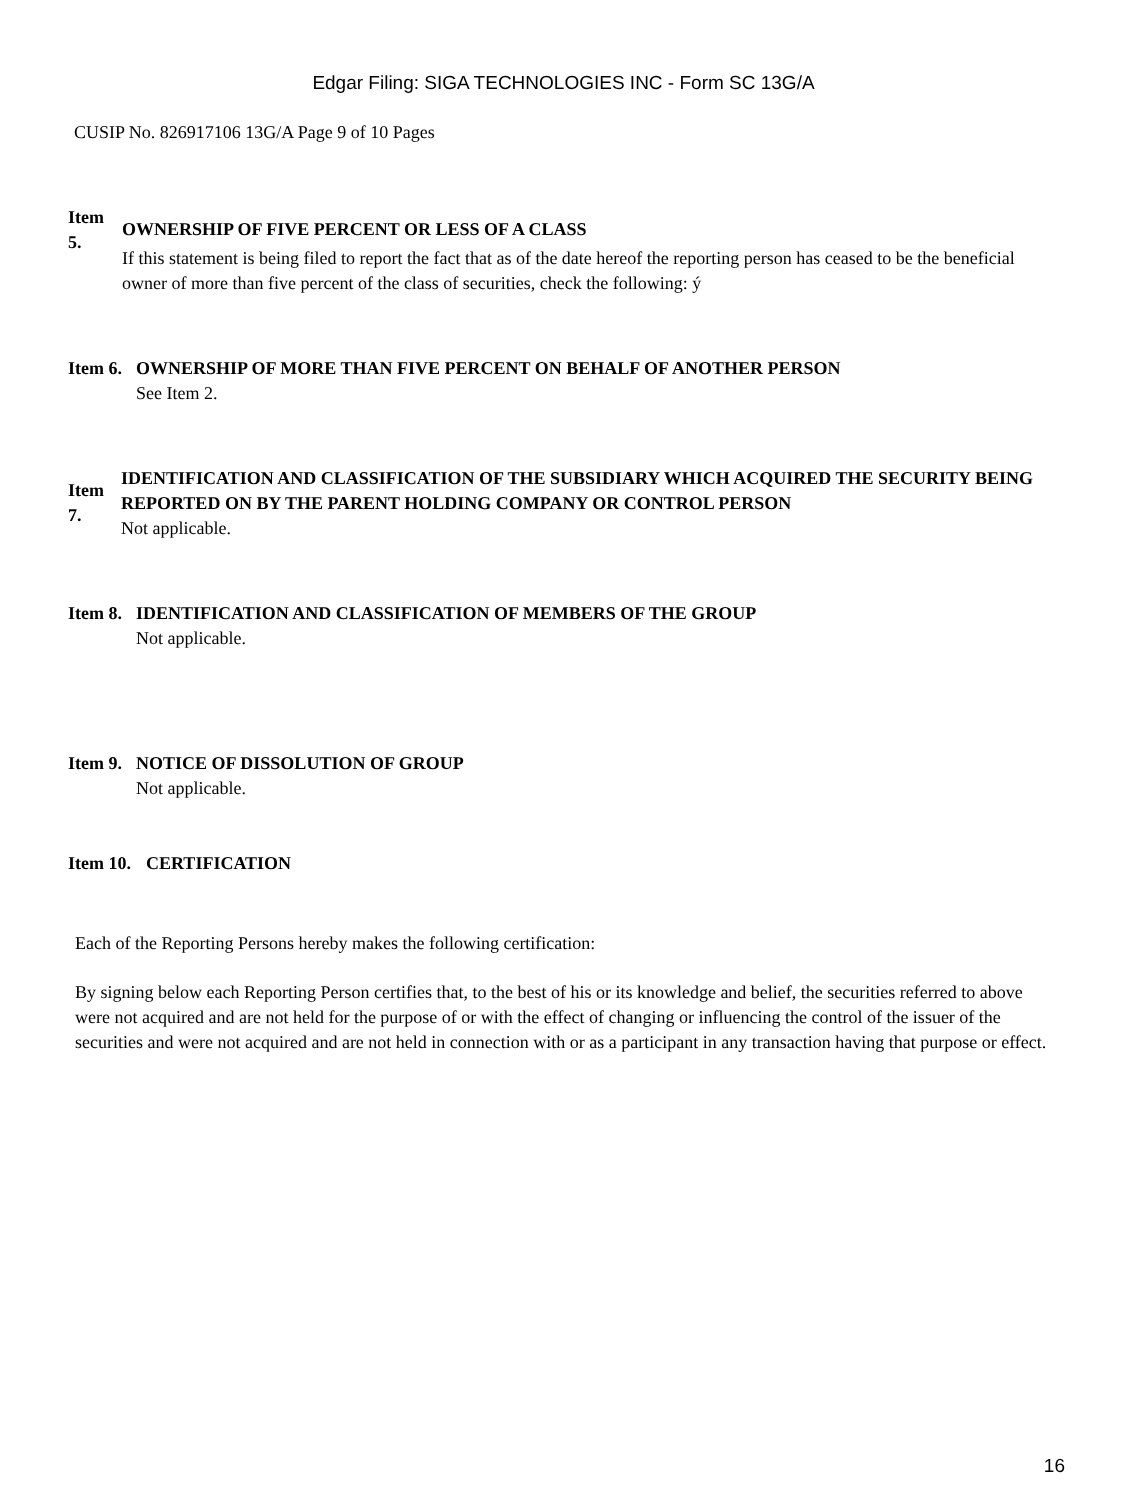Edgar Filing: SIGA TECHNOLOGIES INC - Form SC 13G/A
CUSIP No. 826917106 13G/A Page 9 of 10 Pages
| Item 5. | OWNERSHIP OF FIVE PERCENT OR LESS OF A CLASS If this statement is being filed to report the fact that as of the date hereof the reporting person has ceased to be the beneficial owner of more than five percent of the class of securities, check the following: ý |
| Item 6. | OWNERSHIP OF MORE THAN FIVE PERCENT ON BEHALF OF ANOTHER PERSON See Item 2. |
| Item 7. | IDENTIFICATION AND CLASSIFICATION OF THE SUBSIDIARY WHICH ACQUIRED THE SECURITY BEING REPORTED ON BY THE PARENT HOLDING COMPANY OR CONTROL PERSON Not applicable. |
| Item 8. | IDENTIFICATION AND CLASSIFICATION OF MEMBERS OF THE GROUP Not applicable. |
| Item 9. | NOTICE OF DISSOLUTION OF GROUP Not applicable. |
| Item 10. | CERTIFICATION |
Each of the Reporting Persons hereby makes the following certification:
By signing below each Reporting Person certifies that, to the best of his or its knowledge and belief, the securities referred to above were not acquired and are not held for the purpose of or with the effect of changing or influencing the control of the issuer of the securities and were not acquired and are not held in connection with or as a participant in any transaction having that purpose or effect.
16